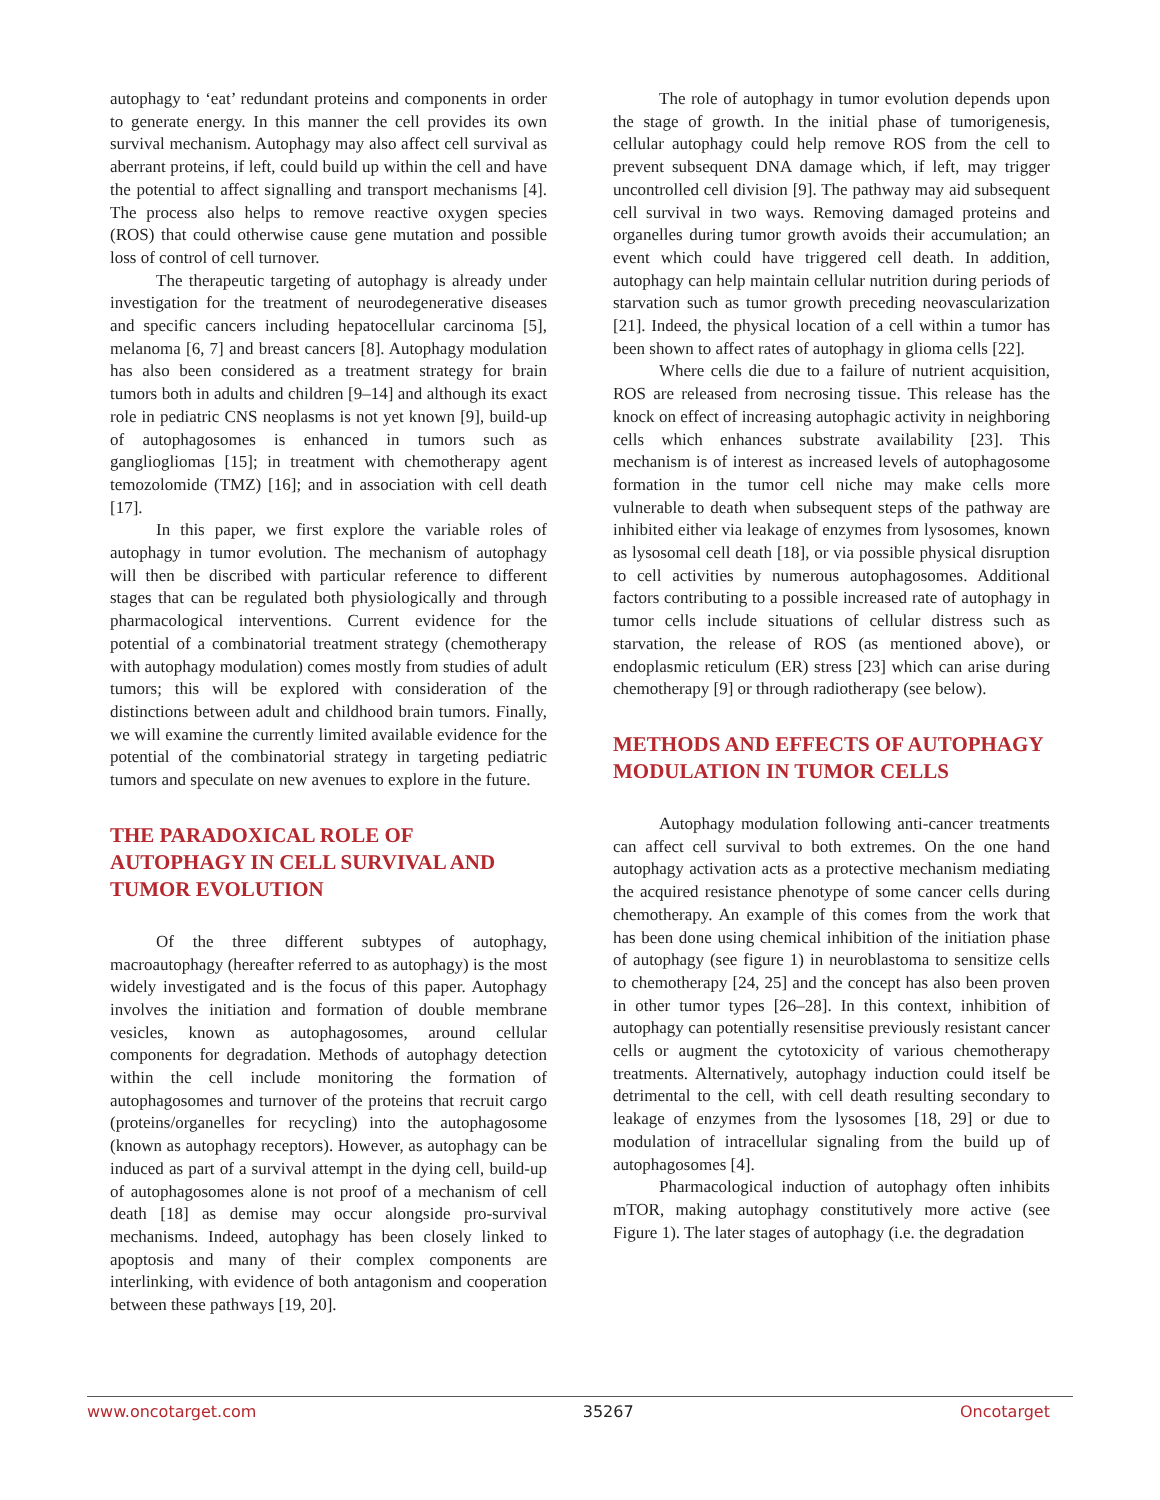autophagy to ‘eat’ redundant proteins and components in order to generate energy. In this manner the cell provides its own survival mechanism. Autophagy may also affect cell survival as aberrant proteins, if left, could build up within the cell and have the potential to affect signalling and transport mechanisms [4]. The process also helps to remove reactive oxygen species (ROS) that could otherwise cause gene mutation and possible loss of control of cell turnover.
The therapeutic targeting of autophagy is already under investigation for the treatment of neurodegenerative diseases and specific cancers including hepatocellular carcinoma [5], melanoma [6, 7] and breast cancers [8]. Autophagy modulation has also been considered as a treatment strategy for brain tumors both in adults and children [9–14] and although its exact role in pediatric CNS neoplasms is not yet known [9], build-up of autophagosomes is enhanced in tumors such as gangliogliomas [15]; in treatment with chemotherapy agent temozolomide (TMZ) [16]; and in association with cell death [17].
In this paper, we first explore the variable roles of autophagy in tumor evolution. The mechanism of autophagy will then be discribed with particular reference to different stages that can be regulated both physiologically and through pharmacological interventions. Current evidence for the potential of a combinatorial treatment strategy (chemotherapy with autophagy modulation) comes mostly from studies of adult tumors; this will be explored with consideration of the distinctions between adult and childhood brain tumors. Finally, we will examine the currently limited available evidence for the potential of the combinatorial strategy in targeting pediatric tumors and speculate on new avenues to explore in the future.
THE PARADOXICAL ROLE OF AUTOPHAGY IN CELL SURVIVAL AND TUMOR EVOLUTION
Of the three different subtypes of autophagy, macroautophagy (hereafter referred to as autophagy) is the most widely investigated and is the focus of this paper. Autophagy involves the initiation and formation of double membrane vesicles, known as autophagosomes, around cellular components for degradation. Methods of autophagy detection within the cell include monitoring the formation of autophagosomes and turnover of the proteins that recruit cargo (proteins/organelles for recycling) into the autophagosome (known as autophagy receptors). However, as autophagy can be induced as part of a survival attempt in the dying cell, build-up of autophagosomes alone is not proof of a mechanism of cell death [18] as demise may occur alongside pro-survival mechanisms. Indeed, autophagy has been closely linked to apoptosis and many of their complex components are interlinking, with evidence of both antagonism and cooperation between these pathways [19, 20].
The role of autophagy in tumor evolution depends upon the stage of growth. In the initial phase of tumorigenesis, cellular autophagy could help remove ROS from the cell to prevent subsequent DNA damage which, if left, may trigger uncontrolled cell division [9]. The pathway may aid subsequent cell survival in two ways. Removing damaged proteins and organelles during tumor growth avoids their accumulation; an event which could have triggered cell death. In addition, autophagy can help maintain cellular nutrition during periods of starvation such as tumor growth preceding neovascularization [21]. Indeed, the physical location of a cell within a tumor has been shown to affect rates of autophagy in glioma cells [22].
Where cells die due to a failure of nutrient acquisition, ROS are released from necrosing tissue. This release has the knock on effect of increasing autophagic activity in neighboring cells which enhances substrate availability [23]. This mechanism is of interest as increased levels of autophagosome formation in the tumor cell niche may make cells more vulnerable to death when subsequent steps of the pathway are inhibited either via leakage of enzymes from lysosomes, known as lysosomal cell death [18], or via possible physical disruption to cell activities by numerous autophagosomes. Additional factors contributing to a possible increased rate of autophagy in tumor cells include situations of cellular distress such as starvation, the release of ROS (as mentioned above), or endoplasmic reticulum (ER) stress [23] which can arise during chemotherapy [9] or through radiotherapy (see below).
METHODS AND EFFECTS OF AUTOPHAGY MODULATION IN TUMOR CELLS
Autophagy modulation following anti-cancer treatments can affect cell survival to both extremes. On the one hand autophagy activation acts as a protective mechanism mediating the acquired resistance phenotype of some cancer cells during chemotherapy. An example of this comes from the work that has been done using chemical inhibition of the initiation phase of autophagy (see figure 1) in neuroblastoma to sensitize cells to chemotherapy [24, 25] and the concept has also been proven in other tumor types [26–28]. In this context, inhibition of autophagy can potentially resensitise previously resistant cancer cells or augment the cytotoxicity of various chemotherapy treatments. Alternatively, autophagy induction could itself be detrimental to the cell, with cell death resulting secondary to leakage of enzymes from the lysosomes [18, 29] or due to modulation of intracellular signaling from the build up of autophagosomes [4].
Pharmacological induction of autophagy often inhibits mTOR, making autophagy constitutively more active (see Figure 1). The later stages of autophagy (i.e. the degradation
www.oncotarget.com 35267 Oncotarget